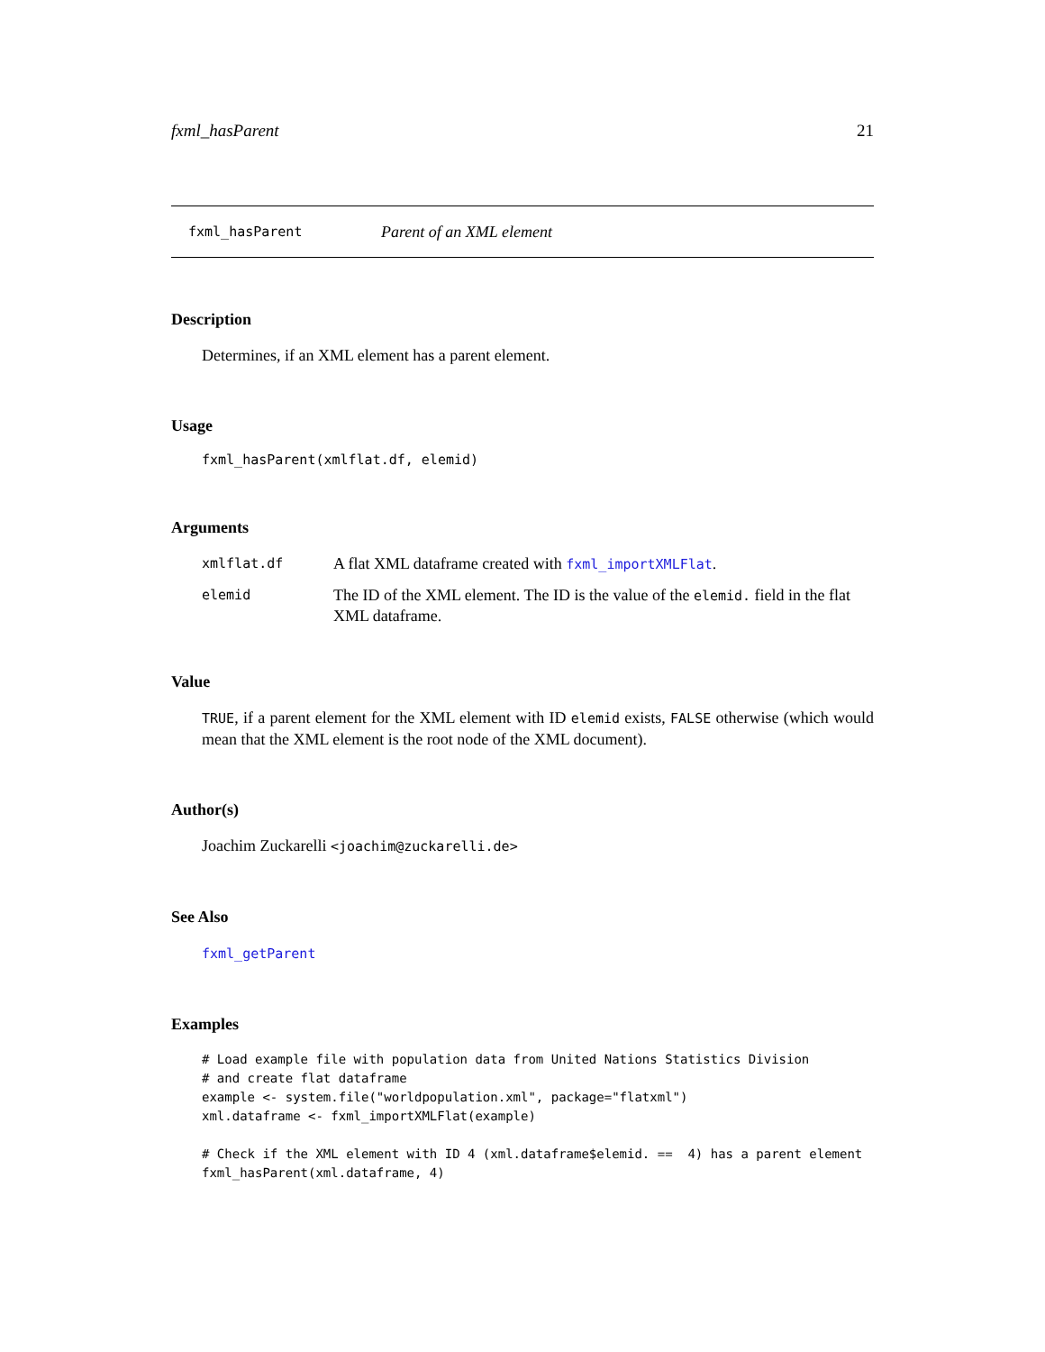fxml_hasParent 21
fxml_hasParent Parent of an XML element
Description
Determines, if an XML element has a parent element.
Usage
fxml_hasParent(xmlflat.df, elemid)
Arguments
| xmlflat.df | A flat XML dataframe created with fxml_importXMLFlat . |
| elemid | The ID of the XML element. The ID is the value of the elemid. field in the flat XML dataframe. |
Value
TRUE, if a parent element for the XML element with ID elemid exists, FALSE otherwise (which would mean that the XML element is the root node of the XML document).
Author(s)
Joachim Zuckarelli <joachim@zuckarelli.de>
See Also
fxml_getParent
Examples
# Load example file with population data from United Nations Statistics Division
# and create flat dataframe
example <- system.file("worldpopulation.xml", package="flatxml")
xml.dataframe <- fxml_importXMLFlat(example)

# Check if the XML element with ID 4 (xml.dataframe$elemid. ==  4) has a parent element
fxml_hasParent(xml.dataframe, 4)